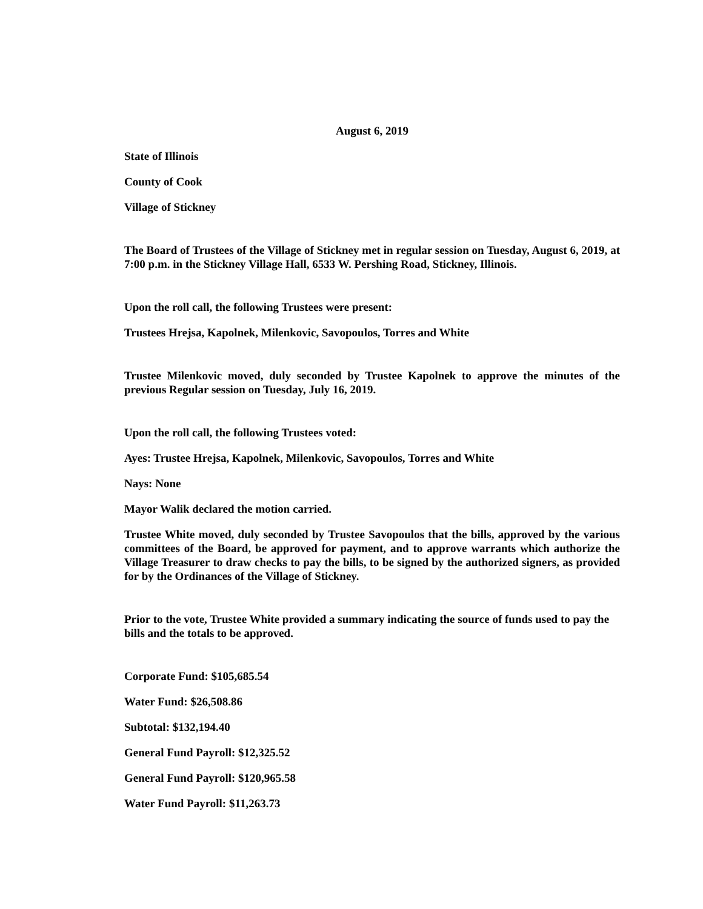August 6, 2019
State of Illinois
County of Cook
Village of Stickney
The Board of Trustees of the Village of Stickney met in regular session on Tuesday, August 6, 2019, at 7:00 p.m. in the Stickney Village Hall, 6533 W. Pershing Road, Stickney, Illinois.
Upon the roll call, the following Trustees were present:
Trustees Hrejsa, Kapolnek, Milenkovic, Savopoulos, Torres and White
Trustee Milenkovic moved, duly seconded by Trustee Kapolnek to approve the minutes of the previous Regular session on Tuesday, July 16, 2019.
Upon the roll call, the following Trustees voted:
Ayes: Trustee Hrejsa, Kapolnek, Milenkovic, Savopoulos, Torres and White
Nays: None
Mayor Walik declared the motion carried.
Trustee White moved, duly seconded by Trustee Savopoulos that the bills, approved by the various committees of the Board, be approved for payment, and to approve warrants which authorize the Village Treasurer to draw checks to pay the bills, to be signed by the authorized signers, as provided for by the Ordinances of the Village of Stickney.
Prior to the vote, Trustee White provided a summary indicating the source of funds used to pay the bills and the totals to be approved.
Corporate Fund: $105,685.54
Water Fund: $26,508.86
Subtotal: $132,194.40
General Fund Payroll: $12,325.52
General Fund Payroll: $120,965.58
Water Fund Payroll: $11,263.73